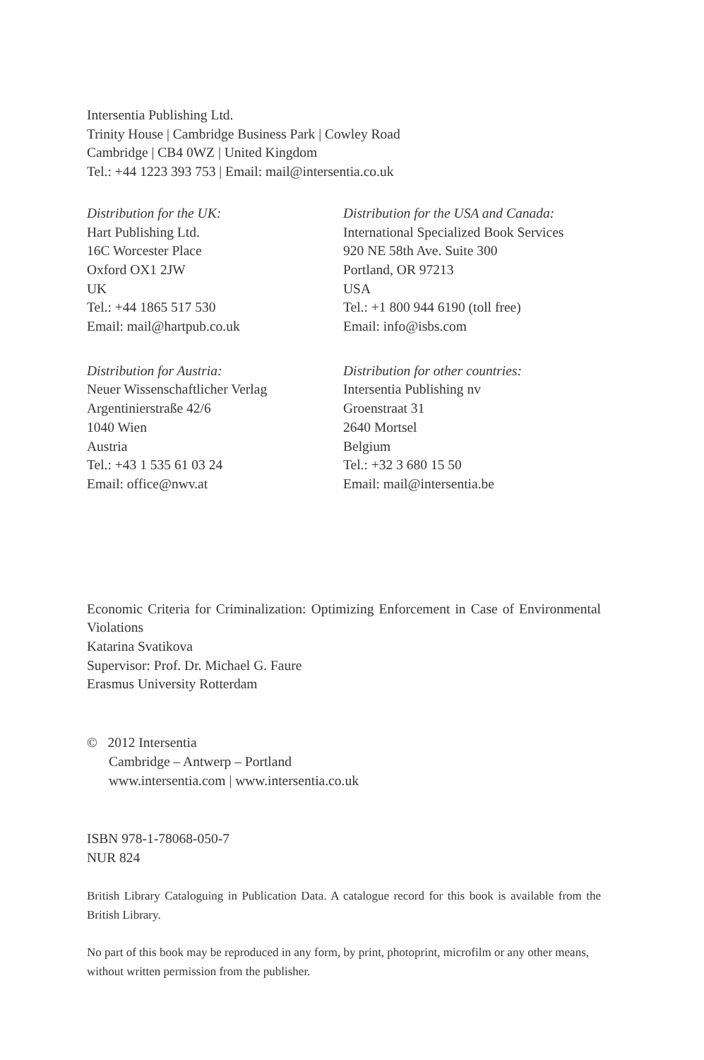Intersentia Publishing Ltd.
Trinity House | Cambridge Business Park | Cowley Road
Cambridge | CB4 0WZ | United Kingdom
Tel.: +44 1223 393 753 | Email: mail@intersentia.co.uk
Distribution for the UK:
Hart Publishing Ltd.
16C Worcester Place
Oxford OX1 2JW
UK
Tel.: +44 1865 517 530
Email: mail@hartpub.co.uk
Distribution for the USA and Canada:
International Specialized Book Services
920 NE 58th Ave. Suite 300
Portland, OR 97213
USA
Tel.: +1 800 944 6190 (toll free)
Email: info@isbs.com
Distribution for Austria:
Neuer Wissenschaftlicher Verlag
Argentinierstraße 42/6
1040 Wien
Austria
Tel.: +43 1 535 61 03 24
Email: office@nwv.at
Distribution for other countries:
Intersentia Publishing nv
Groenstraat 31
2640 Mortsel
Belgium
Tel.: +32 3 680 15 50
Email: mail@intersentia.be
Economic Criteria for Criminalization: Optimizing Enforcement in Case of Environmental Violations
Katarina Svatikova
Supervisor: Prof. Dr. Michael G. Faure
Erasmus University Rotterdam
© 2012 Intersentia
Cambridge – Antwerp – Portland
www.intersentia.com | www.intersentia.co.uk
ISBN 978-1-78068-050-7
NUR 824
British Library Cataloguing in Publication Data. A catalogue record for this book is available from the British Library.
No part of this book may be reproduced in any form, by print, photoprint, microfilm or any other means, without written permission from the publisher.